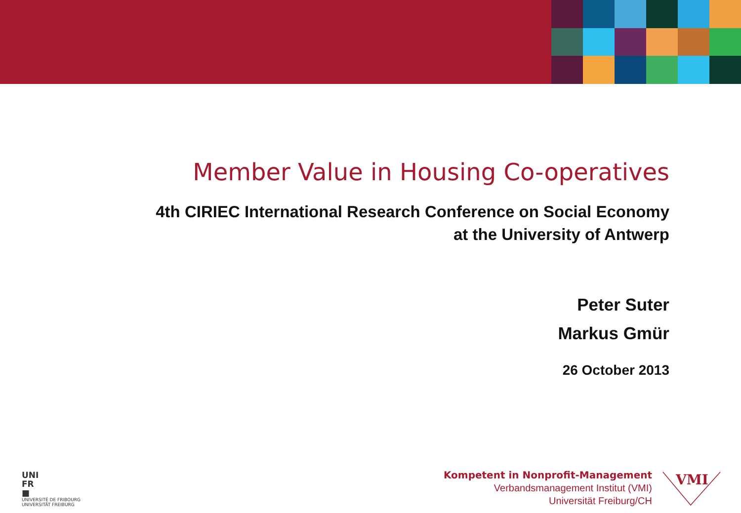Member Value in Housing Co-operatives
4th CIRIEC International Research Conference on Social Economy
at the University of Antwerp
Peter Suter
Markus Gmür
26 October 2013
UNI
FR
■
UNIVERSITÉ DE FRIBOURG
UNIVERSITÄT FREIBURG
Kompetent in Nonprofit-Management
Verbandsmanagement Institut (VMI)
Universität Freiburg/CH
VMI